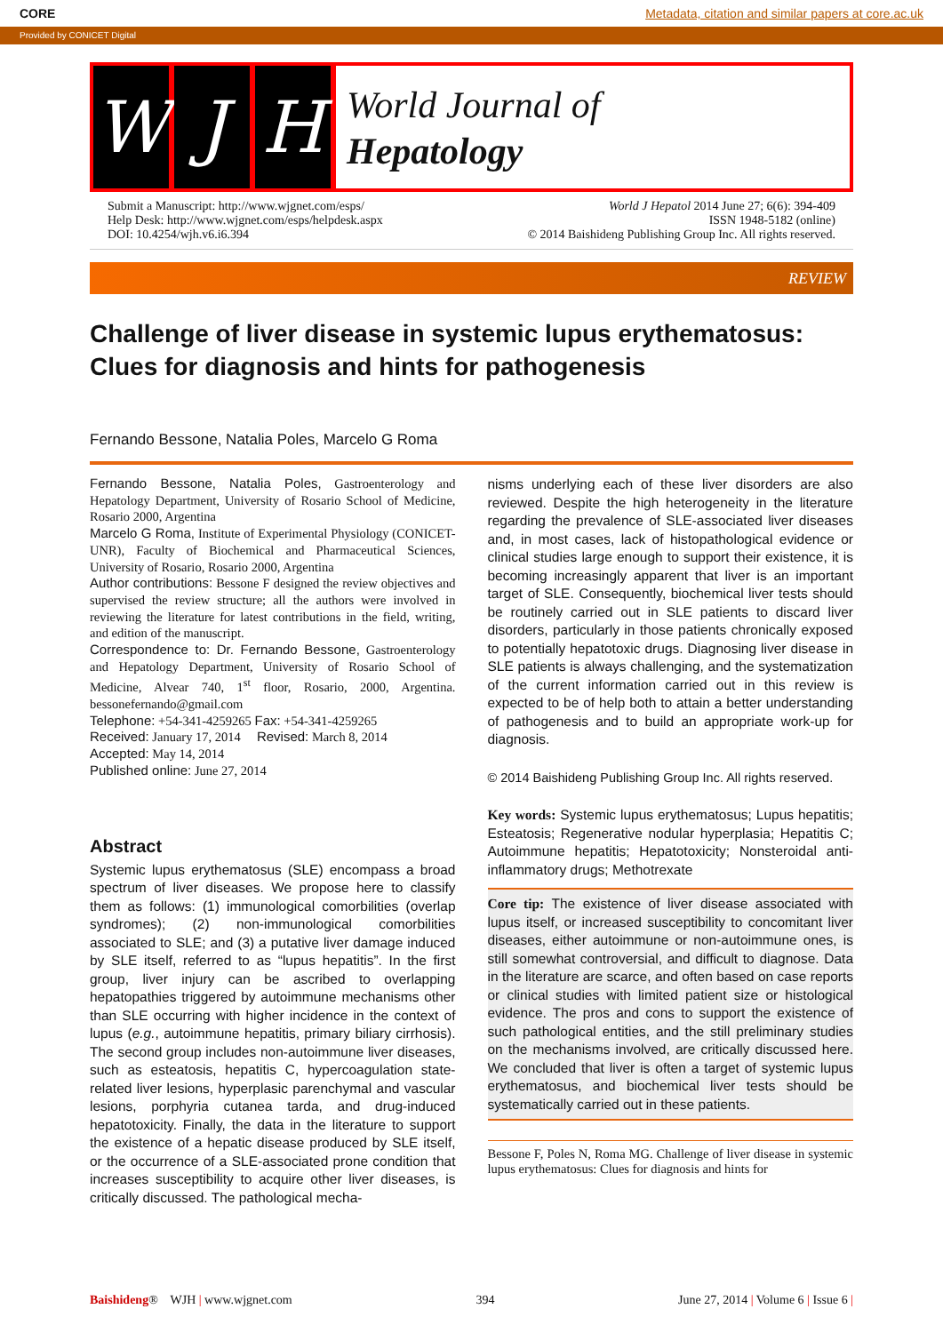CORE Metadata, citation and similar papers at core.ac.uk
Provided by CONICET Digital
W J H
World Journal of
Hepatology
Submit a Manuscript: http://www.wjgnet.com/esps/
Help Desk: http://www.wjgnet.com/esps/helpdesk.aspx
DOI: 10.4254/wjh.v6.i6.394
World J Hepatol 2014 June 27; 6(6): 394-409
ISSN 1948-5182 (online)
© 2014 Baishideng Publishing Group Inc. All rights reserved.
REVIEW
Challenge of liver disease in systemic lupus erythematosus: Clues for diagnosis and hints for pathogenesis
Fernando Bessone, Natalia Poles, Marcelo G Roma
Fernando Bessone, Natalia Poles, Gastroenterology and Hepatology Department, University of Rosario School of Medicine, Rosario 2000, Argentina
Marcelo G Roma, Institute of Experimental Physiology (CONICET-UNR), Faculty of Biochemical and Pharmaceutical Sciences, University of Rosario, Rosario 2000, Argentina
Author contributions: Bessone F designed the review objectives and supervised the review structure; all the authors were involved in reviewing the literature for latest contributions in the field, writing, and edition of the manuscript.
Correspondence to: Dr. Fernando Bessone, Gastroenterology and Hepatology Department, University of Rosario School of Medicine, Alvear 740, 1<sup>st</sup> floor, Rosario, 2000, Argentina. bessonefernando@gmail.com
Telephone: +54-341-4259265 Fax: +54-341-4259265
Received: January 17, 2014 Revised: March 8, 2014
Accepted: May 14, 2014
Published online: June 27, 2014
Abstract
Systemic lupus erythematosus (SLE) encompass a broad spectrum of liver diseases. We propose here to classify them as follows: (1) immunological comorbilities (overlap syndromes); (2) non-immunological comorbilities associated to SLE; and (3) a putative liver damage induced by SLE itself, referred to as “lupus hepatitis”. In the first group, liver injury can be ascribed to overlapping hepatopathies triggered by autoimmune mechanisms other than SLE occurring with higher incidence in the context of lupus (e.g., autoimmune hepatitis, primary biliary cirrhosis). The second group includes non-autoimmune liver diseases, such as esteatosis, hepatitis C, hypercoagulation state-related liver lesions, hyperplasic parenchymal and vascular lesions, porphyria cutanea tarda, and drug-induced hepatotoxicity. Finally, the data in the literature to support the existence of a hepatic disease produced by SLE itself, or the occurrence of a SLE-associated prone condition that increases susceptibility to acquire other liver diseases, is critically discussed. The pathological mecha-
nisms underlying each of these liver disorders are also reviewed. Despite the high heterogeneity in the literature regarding the prevalence of SLE-associated liver diseases and, in most cases, lack of histopathological evidence or clinical studies large enough to support their existence, it is becoming increasingly apparent that liver is an important target of SLE. Consequently, biochemical liver tests should be routinely carried out in SLE patients to discard liver disorders, particularly in those patients chronically exposed to potentially hepatotoxic drugs. Diagnosing liver disease in SLE patients is always challenging, and the systematization of the current information carried out in this review is expected to be of help both to attain a better understanding of pathogenesis and to build an appropriate work-up for diagnosis.
© 2014 Baishideng Publishing Group Inc. All rights reserved.
Key words: Systemic lupus erythematosus; Lupus hepatitis; Esteatosis; Regenerative nodular hyperplasia; Hepatitis C; Autoimmune hepatitis; Hepatotoxicity; Nonsteroidal anti-inflammatory drugs; Methotrexate
Core tip: The existence of liver disease associated with lupus itself, or increased susceptibility to concomitant liver diseases, either autoimmune or non-autoimmune ones, is still somewhat controversial, and difficult to diagnose. Data in the literature are scarce, and often based on case reports or clinical studies with limited patient size or histological evidence. The pros and cons to support the existence of such pathological entities, and the still preliminary studies on the mechanisms involved, are critically discussed here. We concluded that liver is often a target of systemic lupus erythematosus, and biochemical liver tests should be systematically carried out in these patients.
Bessone F, Poles N, Roma MG. Challenge of liver disease in systemic lupus erythematosus: Clues for diagnosis and hints for
Baishideng® WJH | www.wjgnet.com 394 June 27, 2014 | Volume 6 | Issue 6 |